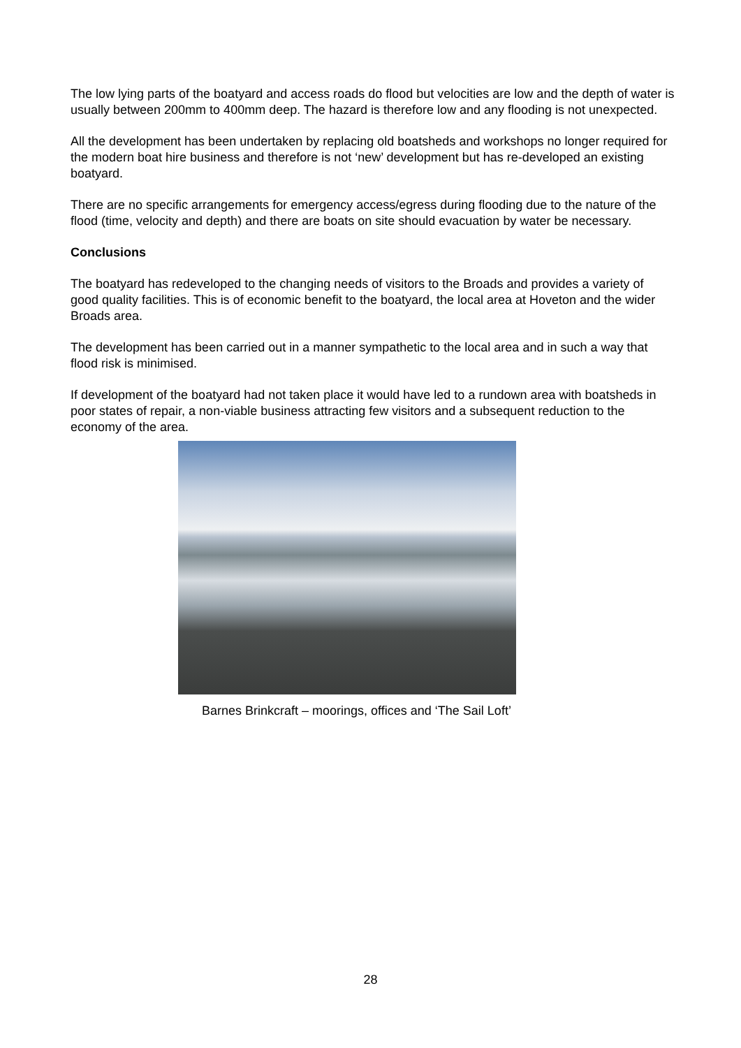The low lying parts of the boatyard and access roads do flood but velocities are low and the depth of water is usually between 200mm to 400mm deep. The hazard is therefore low and any flooding is not unexpected.
All the development has been undertaken by replacing old boatsheds and workshops no longer required for the modern boat hire business and therefore is not ‘new’ development but has re-developed an existing boatyard.
There are no specific arrangements for emergency access/egress during flooding due to the nature of the flood (time, velocity and depth) and there are boats on site should evacuation by water be necessary.
Conclusions
The boatyard has redeveloped to the changing needs of visitors to the Broads and provides a variety of good quality facilities. This is of economic benefit to the boatyard, the local area at Hoveton and the wider Broads area.
The development has been carried out in a manner sympathetic to the local area and in such a way that flood risk is minimised.
If development of the boatyard had not taken place it would have led to a rundown area with boatsheds in poor states of repair, a non-viable business attracting few visitors and a subsequent reduction to the economy of the area.
Barnes Brinkcraft – moorings, offices and ‘The Sail Loft’
28